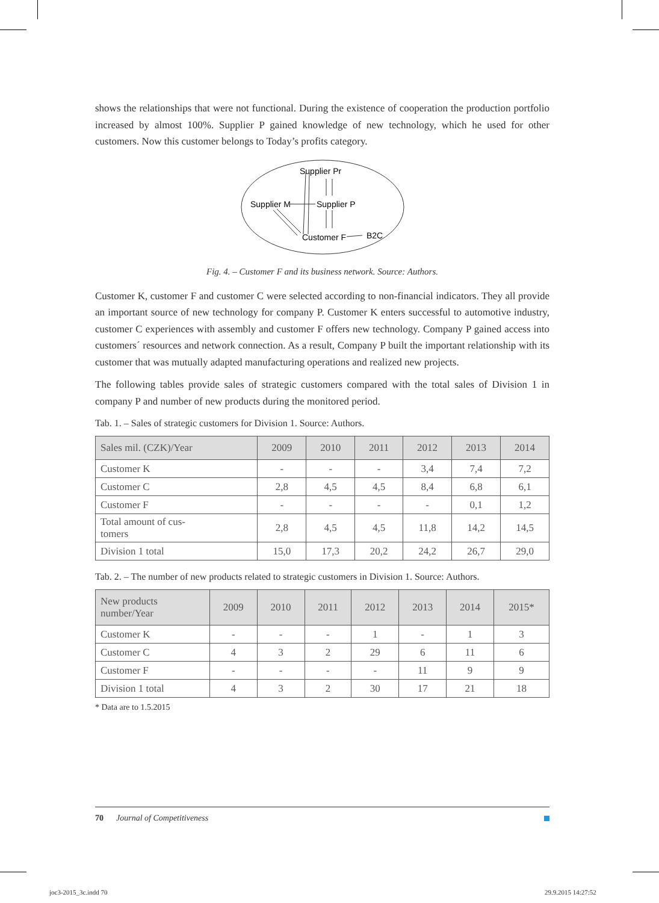shows the relationships that were not functional. During the existence of cooperation the production portfolio increased by almost 100%. Supplier P gained knowledge of new technology, which he used for other customers. Now this customer belongs to Today’s profits category.
Supplier Pr
Supplier M
Supplier P
Customer F
B2C
Fig. 4. – Customer F and its business network. Source: Authors.
Customer K, customer F and customer C were selected according to non-financial indicators. They all provide an important source of new technology for company P. Customer K enters successful to automotive industry, customer C experiences with assembly and customer F offers new technology. Company P gained access into customers´ resources and network connection. As a result, Company P built the important relationship with its customer that was mutually adapted manufacturing operations and realized new projects.
The following tables provide sales of strategic customers compared with the total sales of Division 1 in company P and number of new products during the monitored period.
Tab. 1. – Sales of strategic customers for Division 1. Source: Authors.
| Sales mil. (CZK)/Year | 2009 | 2010 | 2011 | 2012 | 2013 | 2014 |
| --- | --- | --- | --- | --- | --- | --- |
| Customer K | - | - | - | 3,4 | 7,4 | 7,2 |
| Customer C | 2,8 | 4,5 | 4,5 | 8,4 | 6,8 | 6,1 |
| Customer F | - | - | - | - | 0,1 | 1,2 |
| Total amount of cus- tomers | 2,8 | 4,5 | 4,5 | 11,8 | 14,2 | 14,5 |
| Division 1 total | 15,0 | 17,3 | 20,2 | 24,2 | 26,7 | 29,0 |
Tab. 2. – The number of new products related to strategic customers in Division 1. Source: Authors.
| New products number/Year | 2009 | 2010 | 2011 | 2012 | 2013 | 2014 | 2015* |
| --- | --- | --- | --- | --- | --- | --- | --- |
| Customer K | - | - | - | 1 | - | 1 | 3 |
| Customer C | 4 | 3 | 2 | 29 | 6 | 11 | 6 |
| Customer F | - | - | - | - | 11 | 9 | 9 |
| Division 1 total | 4 | 3 | 2 | 30 | 17 | 21 | 18 |
* Data are to 1.5.2015
70 Journal of Competitiveness
joc3-2015_3c.indd 70 29.9.2015 14:27:52